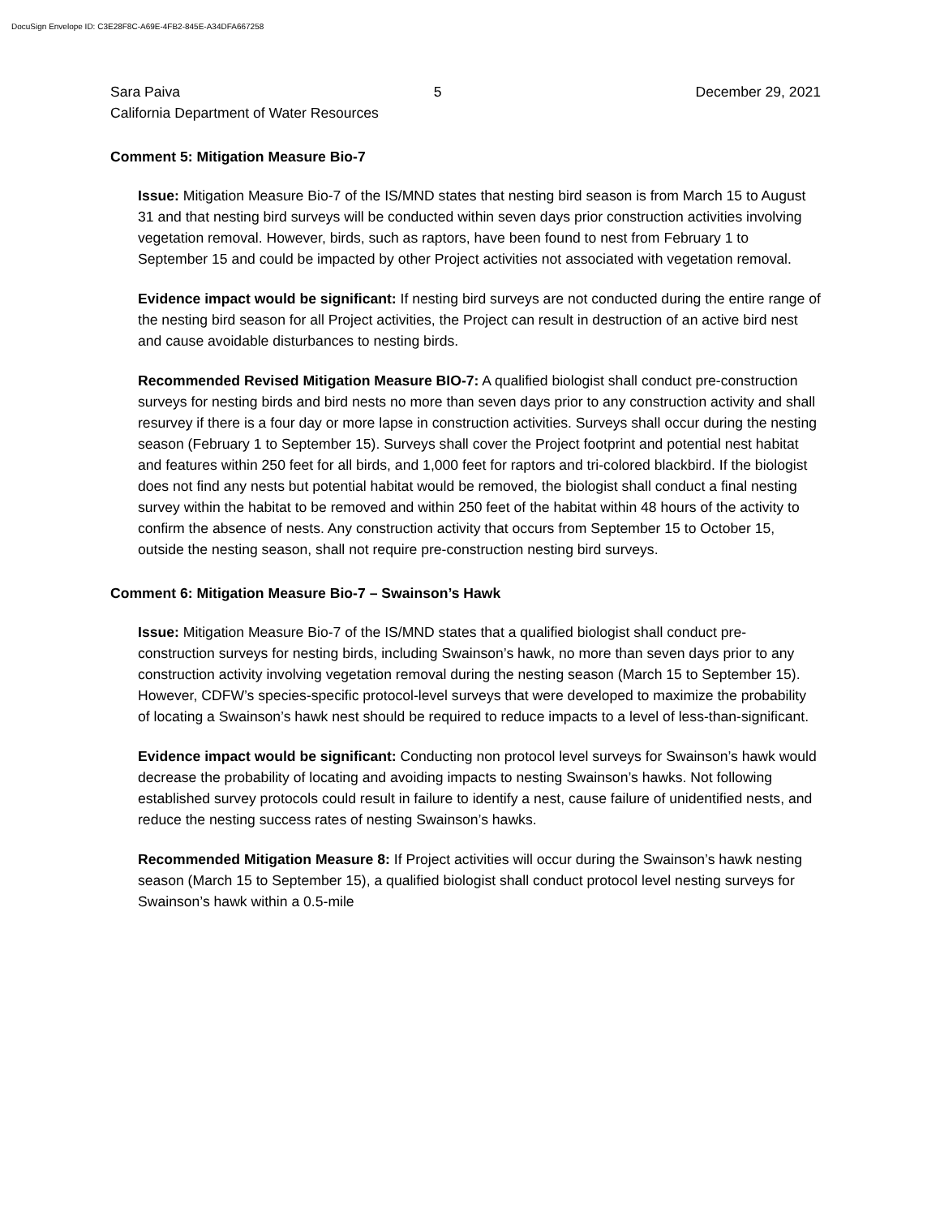DocuSign Envelope ID: C3E28F8C-A69E-4FB2-845E-A34DFA667258
Sara Paiva 5 December 29, 2021
California Department of Water Resources
Comment 5: Mitigation Measure Bio-7
Issue: Mitigation Measure Bio-7 of the IS/MND states that nesting bird season is from March 15 to August 31 and that nesting bird surveys will be conducted within seven days prior construction activities involving vegetation removal. However, birds, such as raptors, have been found to nest from February 1 to September 15 and could be impacted by other Project activities not associated with vegetation removal.
Evidence impact would be significant: If nesting bird surveys are not conducted during the entire range of the nesting bird season for all Project activities, the Project can result in destruction of an active bird nest and cause avoidable disturbances to nesting birds.
Recommended Revised Mitigation Measure BIO-7: A qualified biologist shall conduct pre-construction surveys for nesting birds and bird nests no more than seven days prior to any construction activity and shall resurvey if there is a four day or more lapse in construction activities. Surveys shall occur during the nesting season (February 1 to September 15). Surveys shall cover the Project footprint and potential nest habitat and features within 250 feet for all birds, and 1,000 feet for raptors and tri-colored blackbird. If the biologist does not find any nests but potential habitat would be removed, the biologist shall conduct a final nesting survey within the habitat to be removed and within 250 feet of the habitat within 48 hours of the activity to confirm the absence of nests. Any construction activity that occurs from September 15 to October 15, outside the nesting season, shall not require pre-construction nesting bird surveys.
Comment 6: Mitigation Measure Bio-7 – Swainson’s Hawk
Issue: Mitigation Measure Bio-7 of the IS/MND states that a qualified biologist shall conduct pre-construction surveys for nesting birds, including Swainson’s hawk, no more than seven days prior to any construction activity involving vegetation removal during the nesting season (March 15 to September 15). However, CDFW’s species-specific protocol-level surveys that were developed to maximize the probability of locating a Swainson’s hawk nest should be required to reduce impacts to a level of less-than-significant.
Evidence impact would be significant: Conducting non protocol level surveys for Swainson’s hawk would decrease the probability of locating and avoiding impacts to nesting Swainson’s hawks. Not following established survey protocols could result in failure to identify a nest, cause failure of unidentified nests, and reduce the nesting success rates of nesting Swainson’s hawks.
Recommended Mitigation Measure 8: If Project activities will occur during the Swainson’s hawk nesting season (March 15 to September 15), a qualified biologist shall conduct protocol level nesting surveys for Swainson’s hawk within a 0.5-mile